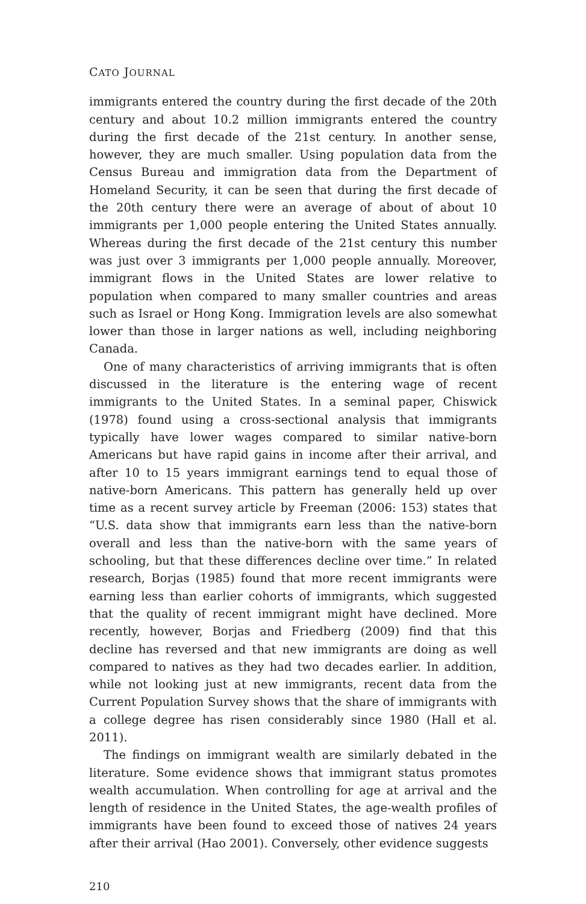CATO JOURNAL
immigrants entered the country during the first decade of the 20th century and about 10.2 million immigrants entered the country during the first decade of the 21st century. In another sense, however, they are much smaller. Using population data from the Census Bureau and immigration data from the Department of Homeland Security, it can be seen that during the first decade of the 20th century there were an average of about of about 10 immigrants per 1,000 people entering the United States annually. Whereas during the first decade of the 21st century this number was just over 3 immigrants per 1,000 people annually. Moreover, immigrant flows in the United States are lower relative to population when compared to many smaller countries and areas such as Israel or Hong Kong. Immigration levels are also somewhat lower than those in larger nations as well, including neighboring Canada.
One of many characteristics of arriving immigrants that is often discussed in the literature is the entering wage of recent immigrants to the United States. In a seminal paper, Chiswick (1978) found using a cross-sectional analysis that immigrants typically have lower wages compared to similar native-born Americans but have rapid gains in income after their arrival, and after 10 to 15 years immigrant earnings tend to equal those of native-born Americans. This pattern has generally held up over time as a recent survey article by Freeman (2006: 153) states that “U.S. data show that immigrants earn less than the native-born overall and less than the native-born with the same years of schooling, but that these differences decline over time.” In related research, Borjas (1985) found that more recent immigrants were earning less than earlier cohorts of immigrants, which suggested that the quality of recent immigrant might have declined. More recently, however, Borjas and Friedberg (2009) find that this decline has reversed and that new immigrants are doing as well compared to natives as they had two decades earlier. In addition, while not looking just at new immigrants, recent data from the Current Population Survey shows that the share of immigrants with a college degree has risen considerably since 1980 (Hall et al. 2011).
The findings on immigrant wealth are similarly debated in the literature. Some evidence shows that immigrant status promotes wealth accumulation. When controlling for age at arrival and the length of residence in the United States, the age-wealth profiles of immigrants have been found to exceed those of natives 24 years after their arrival (Hao 2001). Conversely, other evidence suggests
210